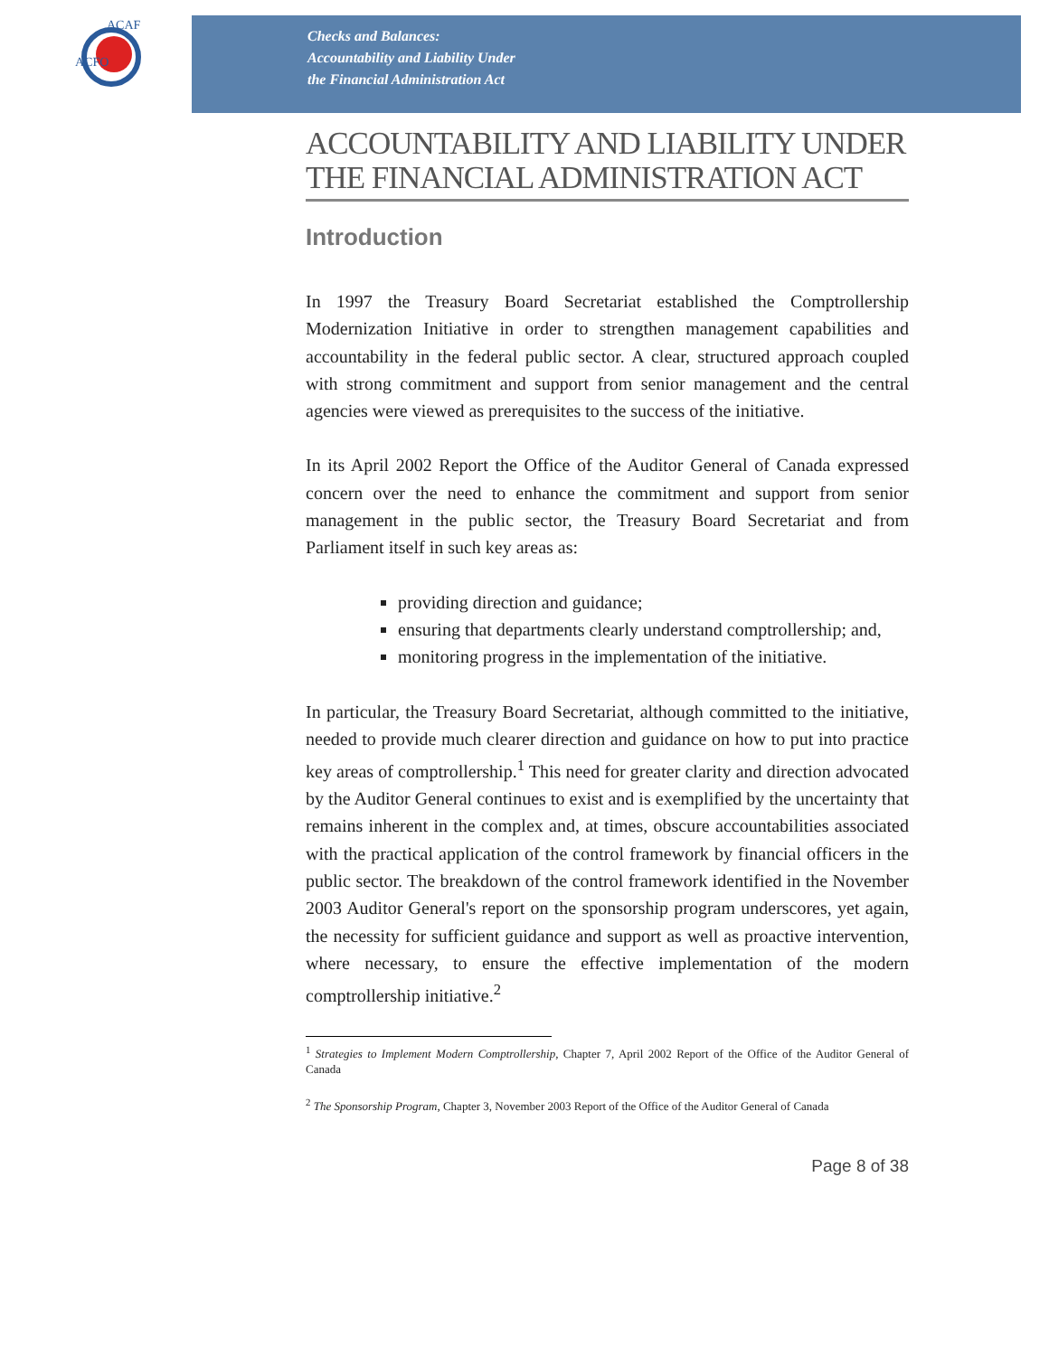ACFO
ACAF
Checks and Balances:
Accountability and Liability Under
the Financial Administration Act
ACCOUNTABILITY AND LIABILITY UNDER THE FINANCIAL ADMINISTRATION ACT
Introduction
In 1997 the Treasury Board Secretariat established the Comptrollership Modernization Initiative in order to strengthen management capabilities and accountability in the federal public sector. A clear, structured approach coupled with strong commitment and support from senior management and the central agencies were viewed as prerequisites to the success of the initiative.
In its April 2002 Report the Office of the Auditor General of Canada expressed concern over the need to enhance the commitment and support from senior management in the public sector, the Treasury Board Secretariat and from Parliament itself in such key areas as:
providing direction and guidance;
ensuring that departments clearly understand comptrollership; and,
monitoring progress in the implementation of the initiative.
In particular, the Treasury Board Secretariat, although committed to the initiative, needed to provide much clearer direction and guidance on how to put into practice key areas of comptrollership.<sup>1</sup> This need for greater clarity and direction advocated by the Auditor General continues to exist and is exemplified by the uncertainty that remains inherent in the complex and, at times, obscure accountabilities associated with the practical application of the control framework by financial officers in the public sector. The breakdown of the control framework identified in the November 2003 Auditor General's report on the sponsorship program underscores, yet again, the necessity for sufficient guidance and support as well as proactive intervention, where necessary, to ensure the effective implementation of the modern comptrollership initiative.<sup>2</sup>
<sup>1</sup> Strategies to Implement Modern Comptrollership, Chapter 7, April 2002 Report of the Office of the Auditor General of Canada
<sup>2</sup> The Sponsorship Program, Chapter 3, November 2003 Report of the Office of the Auditor General of Canada
Page 8 of 38